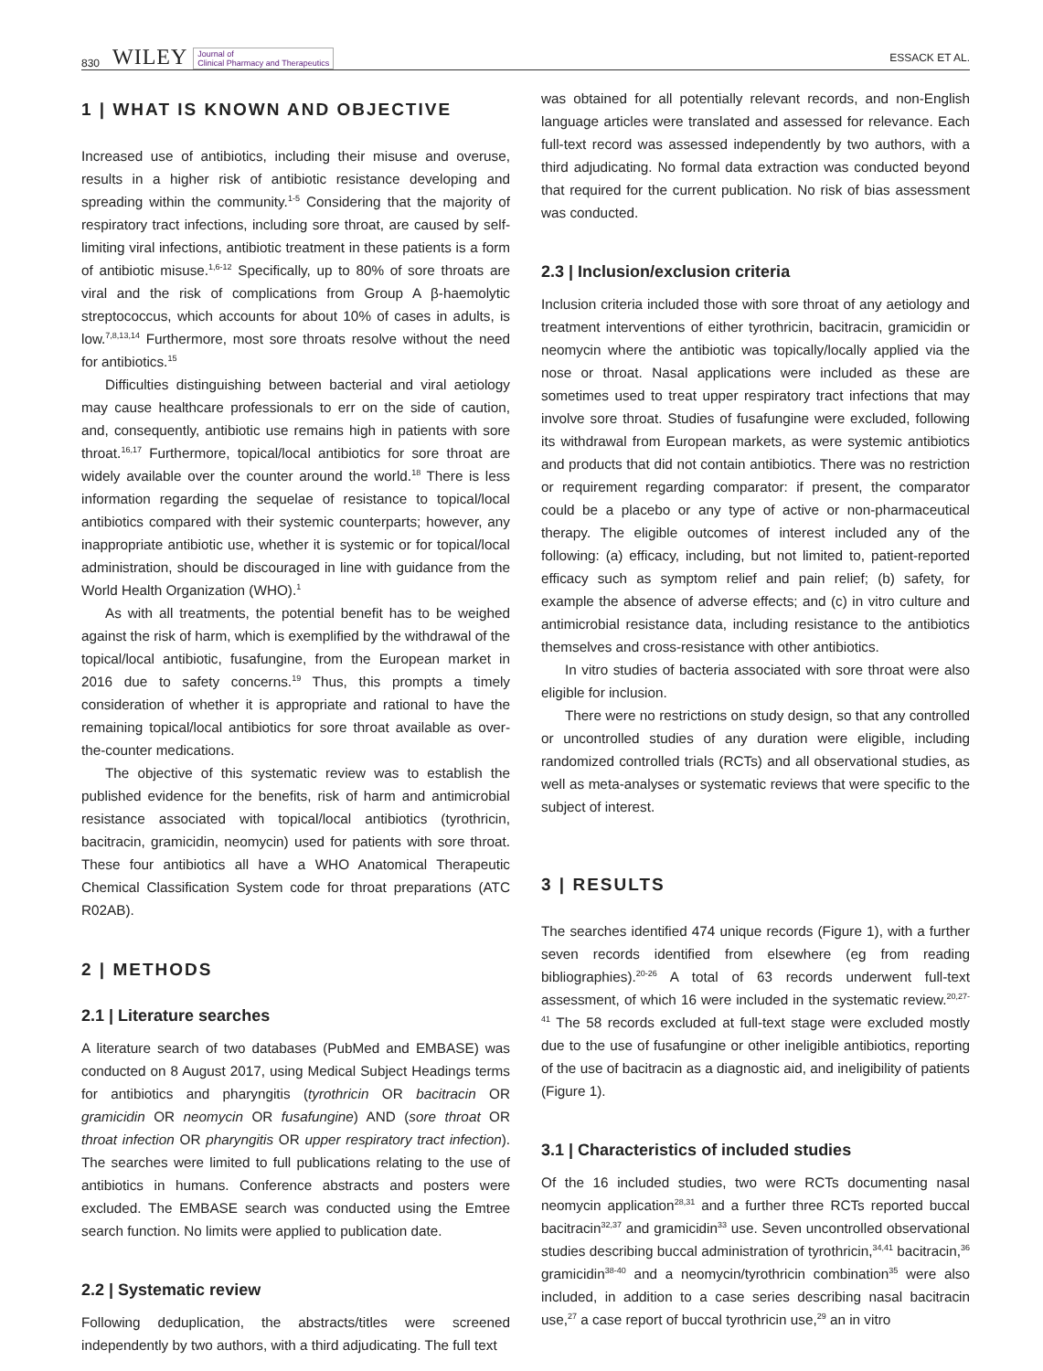830 WILEY Journal of
Clinical Pharmacy and Therapeutics ESSACK ET AL.
1 | WHAT IS KNOWN AND OBJECTIVE
Increased use of antibiotics, including their misuse and overuse, results in a higher risk of antibiotic resistance developing and spreading within the community.<sup>1-5</sup> Considering that the majority of respiratory tract infections, including sore throat, are caused by self-limiting viral infections, antibiotic treatment in these patients is a form of antibiotic misuse.<sup>1,6-12</sup> Specifically, up to 80% of sore throats are viral and the risk of complications from Group A β-haemolytic streptococcus, which accounts for about 10% of cases in adults, is low.<sup>7,8,13,14</sup> Furthermore, most sore throats resolve without the need for antibiotics.<sup>15</sup>
Difficulties distinguishing between bacterial and viral aetiology may cause healthcare professionals to err on the side of caution, and, consequently, antibiotic use remains high in patients with sore throat.<sup>16,17</sup> Furthermore, topical/local antibiotics for sore throat are widely available over the counter around the world.<sup>18</sup> There is less information regarding the sequelae of resistance to topical/local antibiotics compared with their systemic counterparts; however, any inappropriate antibiotic use, whether it is systemic or for topical/local administration, should be discouraged in line with guidance from the World Health Organization (WHO).<sup>1</sup>
As with all treatments, the potential benefit has to be weighed against the risk of harm, which is exemplified by the withdrawal of the topical/local antibiotic, fusafungine, from the European market in 2016 due to safety concerns.<sup>19</sup> Thus, this prompts a timely consideration of whether it is appropriate and rational to have the remaining topical/local antibiotics for sore throat available as over-the-counter medications.
The objective of this systematic review was to establish the published evidence for the benefits, risk of harm and antimicrobial resistance associated with topical/local antibiotics (tyrothricin, bacitracin, gramicidin, neomycin) used for patients with sore throat. These four antibiotics all have a WHO Anatomical Therapeutic Chemical Classification System code for throat preparations (ATC R02AB).
2 | METHODS
2.1 | Literature searches
A literature search of two databases (PubMed and EMBASE) was conducted on 8 August 2017, using Medical Subject Headings terms for antibiotics and pharyngitis (tyrothricin OR bacitracin OR gramicidin OR neomycin OR fusafungine) AND (sore throat OR throat infection OR pharyngitis OR upper respiratory tract infection). The searches were limited to full publications relating to the use of antibiotics in humans. Conference abstracts and posters were excluded. The EMBASE search was conducted using the Emtree search function. No limits were applied to publication date.
2.2 | Systematic review
Following deduplication, the abstracts/titles were screened independently by two authors, with a third adjudicating. The full text
was obtained for all potentially relevant records, and non-English language articles were translated and assessed for relevance. Each full-text record was assessed independently by two authors, with a third adjudicating. No formal data extraction was conducted beyond that required for the current publication. No risk of bias assessment was conducted.
2.3 | Inclusion/exclusion criteria
Inclusion criteria included those with sore throat of any aetiology and treatment interventions of either tyrothricin, bacitracin, gramicidin or neomycin where the antibiotic was topically/locally applied via the nose or throat. Nasal applications were included as these are sometimes used to treat upper respiratory tract infections that may involve sore throat. Studies of fusafungine were excluded, following its withdrawal from European markets, as were systemic antibiotics and products that did not contain antibiotics. There was no restriction or requirement regarding comparator: if present, the comparator could be a placebo or any type of active or non-pharmaceutical therapy. The eligible outcomes of interest included any of the following: (a) efficacy, including, but not limited to, patient-reported efficacy such as symptom relief and pain relief; (b) safety, for example the absence of adverse effects; and (c) in vitro culture and antimicrobial resistance data, including resistance to the antibiotics themselves and cross-resistance with other antibiotics.
In vitro studies of bacteria associated with sore throat were also eligible for inclusion.
There were no restrictions on study design, so that any controlled or uncontrolled studies of any duration were eligible, including randomized controlled trials (RCTs) and all observational studies, as well as meta-analyses or systematic reviews that were specific to the subject of interest.
3 | RESULTS
The searches identified 474 unique records (Figure 1), with a further seven records identified from elsewhere (eg from reading bibliographies).<sup>20-26</sup> A total of 63 records underwent full-text assessment, of which 16 were included in the systematic review.<sup>20,27-41</sup> The 58 records excluded at full-text stage were excluded mostly due to the use of fusafungine or other ineligible antibiotics, reporting of the use of bacitracin as a diagnostic aid, and ineligibility of patients (Figure 1).
3.1 | Characteristics of included studies
Of the 16 included studies, two were RCTs documenting nasal neomycin application<sup>28,31</sup> and a further three RCTs reported buccal bacitracin<sup>32,37</sup> and gramicidin<sup>33</sup> use. Seven uncontrolled observational studies describing buccal administration of tyrothricin,<sup>34,41</sup> bacitracin,<sup>36</sup> gramicidin<sup>38-40</sup> and a neomycin/tyrothricin combination<sup>35</sup> were also included, in addition to a case series describing nasal bacitracin use,<sup>27</sup> a case report of buccal tyrothricin use,<sup>29</sup> an in vitro